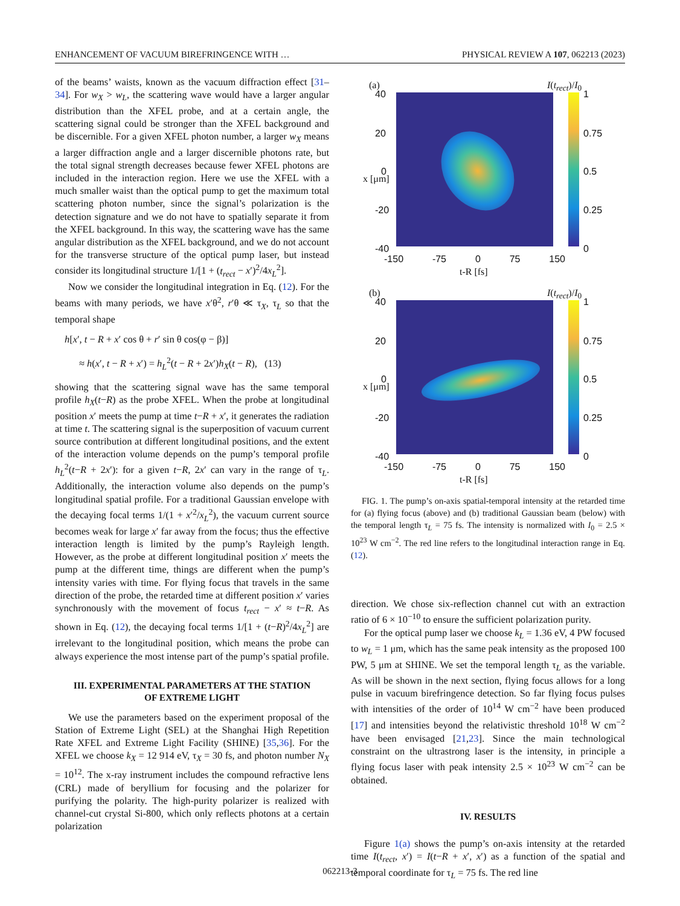ENHANCEMENT OF VACUUM BIREFRINGENCE WITH … PHYSICAL REVIEW A 107, 062213 (2023)
of the beams’ waists, known as the vacuum diffraction effect [31–34]. For w<sub>X</sub> > w<sub>L</sub>, the scattering wave would have a larger angular distribution than the XFEL probe, and at a certain angle, the scattering signal could be stronger than the XFEL background and be discernible. For a given XFEL photon number, a larger w<sub>X</sub> means a larger diffraction angle and a larger discernible photons rate, but the total signal strength decreases because fewer XFEL photons are included in the interaction region. Here we use the XFEL with a much smaller waist than the optical pump to get the maximum total scattering photon number, since the signal’s polarization is the detection signature and we do not have to spatially separate it from the XFEL background. In this way, the scattering wave has the same angular distribution as the XFEL background, and we do not account for the transverse structure of the optical pump laser, but instead consider its longitudinal structure 1/[1 + (t<sub>rect</sub> − x′)<sup>2</sup>/4x<sub>L</sub><sup>2</sup>].
Now we consider the longitudinal integration in Eq. (12). For the beams with many periods, we have x′θ<sup>2</sup>, r′θ ≪ τ<sub>X</sub>, τ<sub>L</sub> so that the temporal shape
h[x′, t − R + x′ cos θ + r′ sin θ cos(φ − β)]
≈ h(x′, t − R + x′) = h<sub>L</sub><sup>2</sup>(t − R + 2x′)h<sub>X</sub>(t − R), (13)
showing that the scattering signal wave has the same temporal profile h<sub>X</sub>(t−R) as the probe XFEL. When the probe at longitudinal position x′ meets the pump at time t−R + x′, it generates the radiation at time t. The scattering signal is the superposition of vacuum current source contribution at different longitudinal positions, and the extent of the interaction volume depends on the pump’s temporal profile h<sub>L</sub><sup>2</sup>(t−R + 2x′): for a given t−R, 2x′ can vary in the range of τ<sub>L</sub>. Additionally, the interaction volume also depends on the pump’s longitudinal spatial profile. For a traditional Gaussian envelope with the decaying focal terms 1/(1 + x′<sup>2</sup>/x<sub>L</sub><sup>2</sup>), the vacuum current source becomes weak for large x′ far away from the focus; thus the effective interaction length is limited by the pump’s Rayleigh length. However, as the probe at different longitudinal position x′ meets the pump at the different time, things are different when the pump’s intensity varies with time. For flying focus that travels in the same direction of the probe, the retarded time at different position x′ varies synchronously with the movement of focus t<sub>rect</sub> − x′ ≈ t−R. As shown in Eq. (12), the decaying focal terms 1/[1 + (t−R)<sup>2</sup>/4x<sub>L</sub><sup>2</sup>] are irrelevant to the longitudinal position, which means the probe can always experience the most intense part of the pump’s spatial profile.
III. EXPERIMENTAL PARAMETERS AT THE STATION
OF EXTREME LIGHT
We use the parameters based on the experiment proposal of the Station of Extreme Light (SEL) at the Shanghai High Repetition Rate XFEL and Extreme Light Facility (SHINE) [35,36]. For the XFEL we choose k<sub>X</sub> = 12 914 eV, τ<sub>X</sub> = 30 fs, and photon number N<sub>X</sub> = 10<sup>12</sup>. The x-ray instrument includes the compound refractive lens (CRL) made of beryllium for focusing and the polarizer for purifying the polarity. The high-purity polarizer is realized with channel-cut crystal Si-800, which only reflects photons at a certain polarization
(a) I(t<sub>rect</sub>)/I<sub>0</sub>
40
20
0
-20
-40
x [μm]
1
0.75
0.5
0.25
0
-150 -75 0 75 150
t-R [fs]
(b) I(t<sub>rect</sub>)/I<sub>0</sub>
40
20
0
-20
-40
x [μm]
1
0.75
0.5
0.25
0
-150 -75 0 75 150
t-R [fs]
FIG. 1. The pump’s on-axis spatial-temporal intensity at the retarded time for (a) flying focus (above) and (b) traditional Gaussian beam (below) with the temporal length τ<sub>L</sub> = 75 fs. The intensity is normalized with I<sub>0</sub> = 2.5 × 10<sup>23</sup> W cm<sup>−2</sup>. The red line refers to the longitudinal interaction range in Eq. (12).
direction. We chose six-reflection channel cut with an extraction ratio of 6 × 10<sup>−10</sup> to ensure the sufficient polarization purity.
For the optical pump laser we choose k<sub>L</sub> = 1.36 eV, 4 PW focused to w<sub>L</sub> = 1 μm, which has the same peak intensity as the proposed 100 PW, 5 μm at SHINE. We set the temporal length τ<sub>L</sub> as the variable. As will be shown in the next section, flying focus allows for a long pulse in vacuum birefringence detection. So far flying focus pulses with intensities of the order of 10<sup>14</sup> W cm<sup>−2</sup> have been produced [17] and intensities beyond the relativistic threshold 10<sup>18</sup> W cm<sup>−2</sup> have been envisaged [21,23]. Since the main technological constraint on the ultrastrong laser is the intensity, in principle a flying focus laser with peak intensity 2.5 × 10<sup>23</sup> W cm<sup>−2</sup> can be obtained.
IV. RESULTS
Figure 1(a) shows the pump’s on-axis intensity at the retarded time I(t<sub>rect</sub>, x′) = I(t−R + x′, x′) as a function of the spatial and temporal coordinate for τ<sub>L</sub> = 75 fs. The red line
062213-3